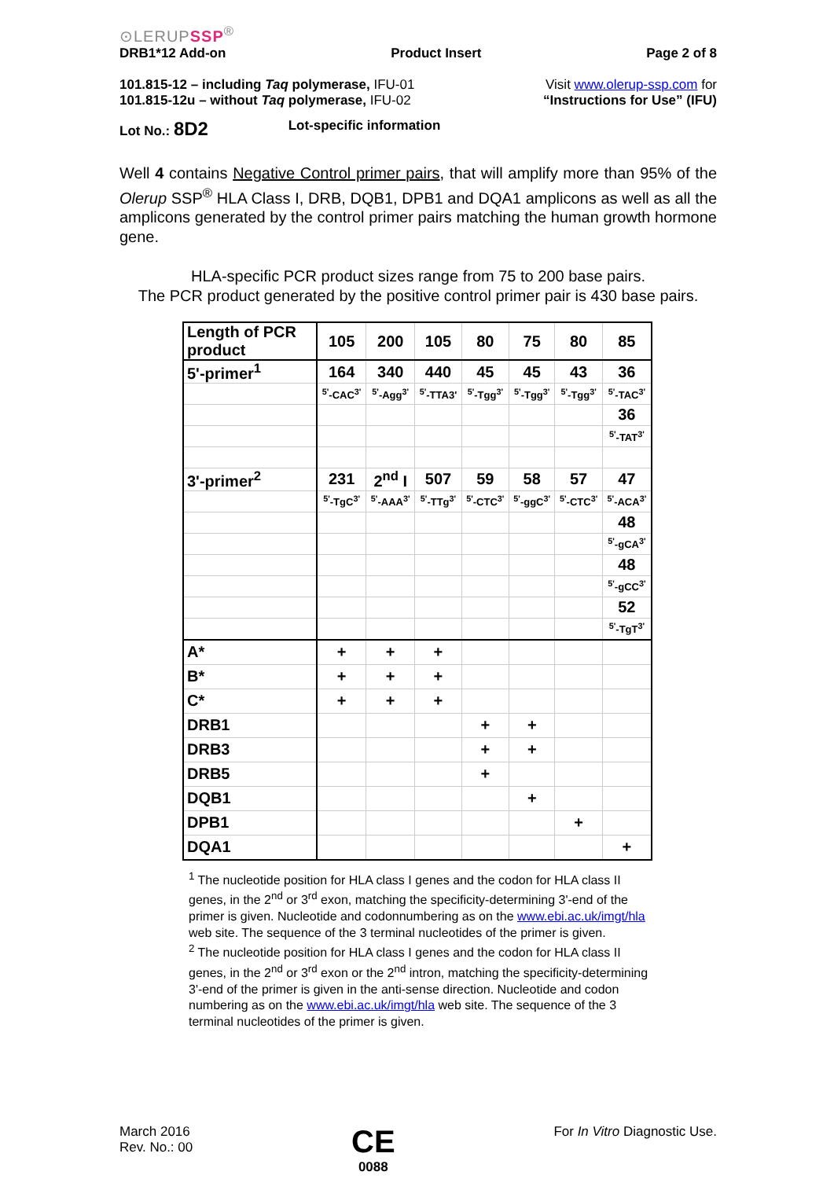⊙LERUPSSP<sup>®</sup>
DRB1*12 Add-on Product Insert Page 2 of 8
101.815-12 – including Taq polymerase, IFU-01
101.815-12u – without Taq polymerase, IFU-02
Visit www.olerup-ssp.com for
“Instructions for Use” (IFU)
Lot No.: 8D2 Lot-specific information
Well 4 contains Negative Control primer pairs, that will amplify more than 95% of the Olerup SSP<sup>®</sup> HLA Class I, DRB, DQB1, DPB1 and DQA1 amplicons as well as all the amplicons generated by the control primer pairs matching the human growth hormone gene.
HLA-specific PCR product sizes range from 75 to 200 base pairs.
The PCR product generated by the positive control primer pair is 430 base pairs.
| Length of PCR product | 105 | 200 | 105 | 80 | 75 | 80 | 85 |
| 5'-primer<sup>1</sup> | 164 | 340 | 440 | 45 | 45 | 43 | 36 |
| | <sup>5'</sup>-CAC<sup>3'</sup> | <sup>5'</sup>-Agg<sup>3'</sup> | <sup>5'</sup>-TTA3' | <sup>5'</sup>-Tgg<sup>3'</sup> | <sup>5'</sup>-Tgg<sup>3'</sup> | <sup>5'</sup>-Tgg<sup>3'</sup> | <sup>5'</sup>-TAC<sup>3'</sup> |
| | | | | | | | 36 |
| | | | | | | | <sup>5'</sup>-TAT<sup>3'</sup> |
| 3'-primer<sup>2</sup> | 231 | 2<sup>nd</sup> I | 507 | 59 | 58 | 57 | 47 |
| | <sup>5'</sup>-TgC<sup>3'</sup> | <sup>5'</sup>-AAA<sup>3'</sup> | <sup>5'</sup>-TTg<sup>3'</sup> | <sup>5'</sup>-CTC<sup>3'</sup> | <sup>5'</sup>-ggC<sup>3'</sup> | <sup>5'</sup>-CTC<sup>3'</sup> | <sup>5'</sup>-ACA<sup>3'</sup> |
| | | | | | | | 48 |
| | | | | | | | <sup>5'</sup>-gCA<sup>3'</sup> |
| | | | | | | | 48 |
| | | | | | | | <sup>5'</sup>-gCC<sup>3'</sup> |
| | | | | | | | 52 |
| | | | | | | | <sup>5'</sup>-TgT<sup>3'</sup> |
| A* | + | + | + | | | | |
| B* | + | + | + | | | | |
| C* | + | + | + | | | | |
| DRB1 | | | | + | + | | |
| DRB3 | | | | + | + | | |
| DRB5 | | | | + | | | |
| DQB1 | | | | | + | | |
| DPB1 | | | | | | + | |
| DQA1 | | | | | | | + |
<sup>1</sup> The nucleotide position for HLA class I genes and the codon for HLA class II genes, in the 2<sup>nd</sup> or 3<sup>rd</sup> exon, matching the specificity-determining 3'-end of the primer is given. Nucleotide and codonnumbering as on the www.ebi.ac.uk/imgt/hla web site. The sequence of the 3 terminal nucleotides of the primer is given.
<sup>2</sup> The nucleotide position for HLA class I genes and the codon for HLA class II genes, in the 2<sup>nd</sup> or 3<sup>rd</sup> exon or the 2<sup>nd</sup> intron, matching the specificity-determining 3'-end of the primer is given in the anti-sense direction. Nucleotide and codon numbering as on the www.ebi.ac.uk/imgt/hla web site. The sequence of the 3 terminal nucleotides of the primer is given.
March 2016
Rev. No.: 00
CE
0088
For In Vitro Diagnostic Use.